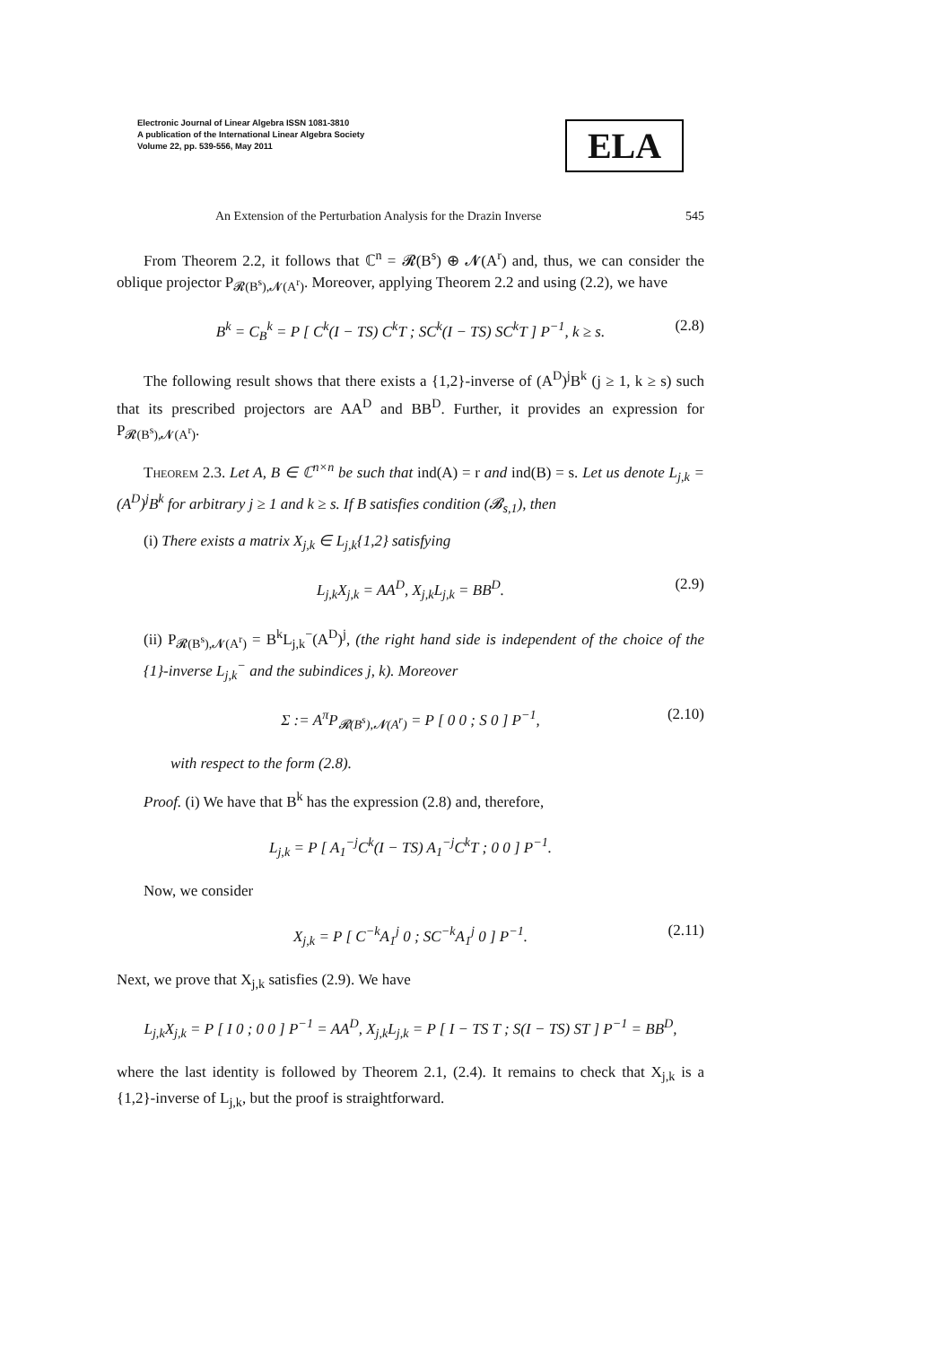Electronic Journal of Linear Algebra ISSN 1081-3810
A publication of the International Linear Algebra Society
Volume 22, pp. 539-556, May 2011
ELA
An Extension of the Perturbation Analysis for the Drazin Inverse 545
From Theorem 2.2, it follows that ℂ<sup>n</sup> = 𝓡(B<sup>s</sup>) ⊕ 𝓝(A<sup>r</sup>) and, thus, we can consider the oblique projector P<sub>𝓡(B<sup>s</sup>),𝓝(A<sup>r</sup>)</sub>. Moreover, applying Theorem 2.2 and using (2.2), we have
B<sup>k</sup> = C<sub>B</sub><sup>k</sup> = P [ C<sup>k</sup>(I − TS) C<sup>k</sup>T ; SC<sup>k</sup>(I − TS) SC<sup>k</sup>T ] P<sup>−1</sup>, k ≥ s. (2.8)
The following result shows that there exists a {1,2}-inverse of (A<sup>D</sup>)<sup>j</sup>B<sup>k</sup> (j ≥ 1, k ≥ s) such that its prescribed projectors are AA<sup>D</sup> and BB<sup>D</sup>. Further, it provides an expression for P<sub>𝓡(B<sup>s</sup>),𝓝(A<sup>r</sup>)</sub>.
Theorem 2.3. Let A, B ∈ ℂ<sup>n×n</sup> be such that ind(A) = r and ind(B) = s. Let us denote L<sub>j,k</sub> = (A<sup>D</sup>)<sup>j</sup>B<sup>k</sup> for arbitrary j ≥ 1 and k ≥ s. If B satisfies condition (𝓑<sub>s,1</sub>), then
(i) There exists a matrix X<sub>j,k</sub> ∈ L<sub>j,k</sub>{1,2} satisfying
L<sub>j,k</sub>X<sub>j,k</sub> = AA<sup>D</sup>, X<sub>j,k</sub>L<sub>j,k</sub> = BB<sup>D</sup>. (2.9)
(ii) P<sub>𝓡(B<sup>s</sup>),𝓝(A<sup>r</sup>)</sub> = B<sup>k</sup>L<sub>j,k</sub><sup>−</sup>(A<sup>D</sup>)<sup>j</sup>, (the right hand side is independent of the choice of the {1}-inverse L<sub>j,k</sub><sup>−</sup> and the subindices j, k). Moreover
Σ := A<sup>π</sup>P<sub>𝓡(B<sup>s</sup>),𝓝(A<sup>r</sup>)</sub> = P [ 0 0 ; S 0 ] P<sup>−1</sup>, (2.10)
with respect to the form (2.8).
Proof. (i) We have that B<sup>k</sup> has the expression (2.8) and, therefore,
L<sub>j,k</sub> = P [ A<sub>1</sub><sup>−j</sup>C<sup>k</sup>(I − TS) A<sub>1</sub><sup>−j</sup>C<sup>k</sup>T ; 0 0 ] P<sup>−1</sup>.
Now, we consider
X<sub>j,k</sub> = P [ C<sup>−k</sup>A<sub>1</sub><sup>j</sup> 0 ; SC<sup>−k</sup>A<sub>1</sub><sup>j</sup> 0 ] P<sup>−1</sup>. (2.11)
Next, we prove that X<sub>j,k</sub> satisfies (2.9). We have
L<sub>j,k</sub>X<sub>j,k</sub> = P [ I 0 ; 0 0 ] P<sup>−1</sup> = AA<sup>D</sup>, X<sub>j,k</sub>L<sub>j,k</sub> = P [ I − TS T ; S(I − TS) ST ] P<sup>−1</sup> = BB<sup>D</sup>,
where the last identity is followed by Theorem 2.1, (2.4). It remains to check that X<sub>j,k</sub> is a {1,2}-inverse of L<sub>j,k</sub>, but the proof is straightforward.